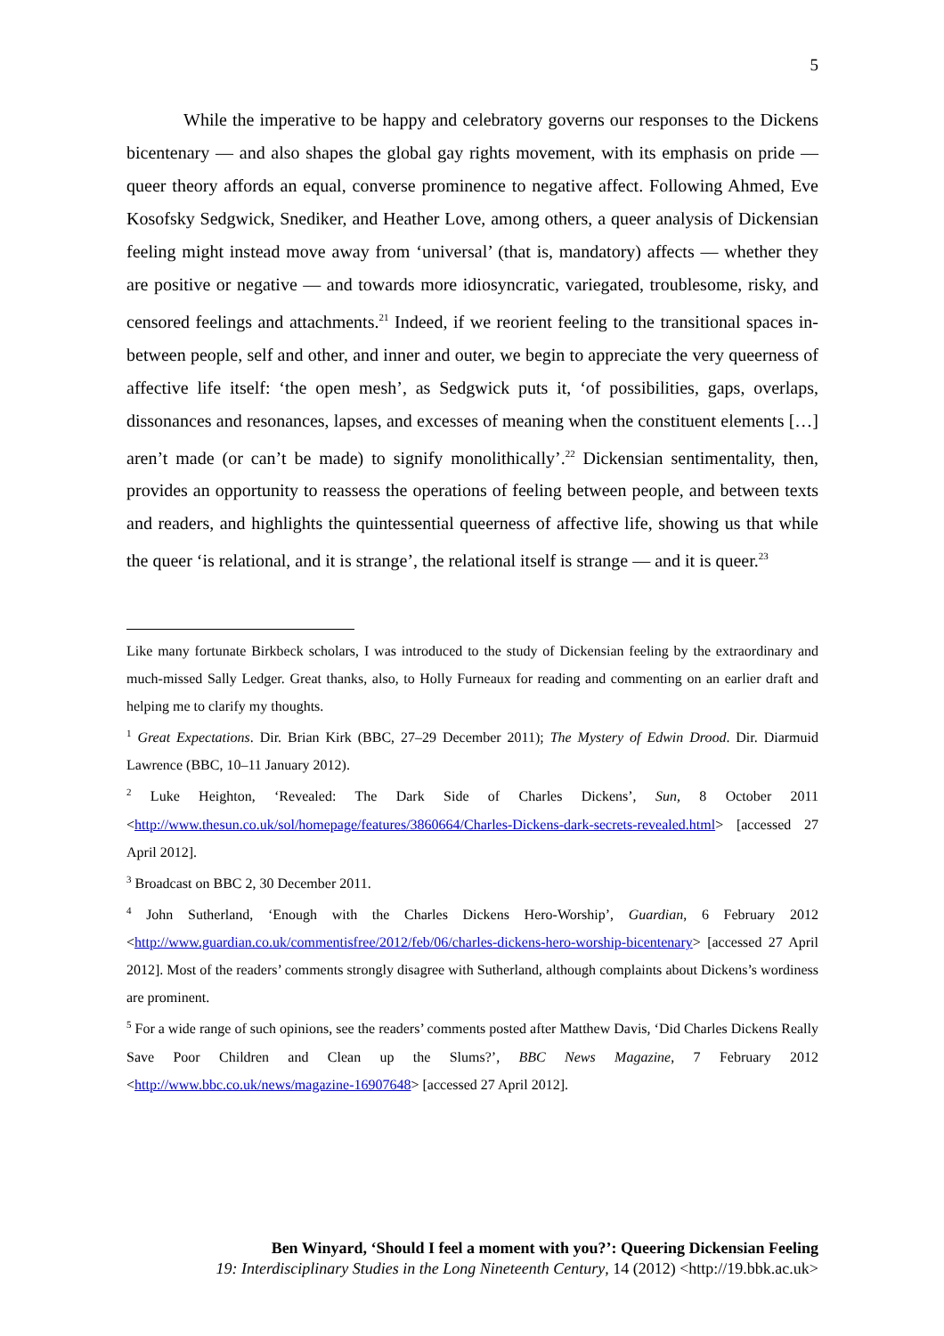5
While the imperative to be happy and celebratory governs our responses to the Dickens bicentenary — and also shapes the global gay rights movement, with its emphasis on pride — queer theory affords an equal, converse prominence to negative affect. Following Ahmed, Eve Kosofsky Sedgwick, Snediker, and Heather Love, among others, a queer analysis of Dickensian feeling might instead move away from ‘universal’ (that is, mandatory) affects — whether they are positive or negative — and towards more idiosyncratic, variegated, troublesome, risky, and censored feelings and attachments.<sup>21</sup> Indeed, if we reorient feeling to the transitional spaces in-between people, self and other, and inner and outer, we begin to appreciate the very queerness of affective life itself: ‘the open mesh’, as Sedgwick puts it, ‘of possibilities, gaps, overlaps, dissonances and resonances, lapses, and excesses of meaning when the constituent elements […] aren’t made (or can’t be made) to signify monolithically’.<sup>22</sup> Dickensian sentimentality, then, provides an opportunity to reassess the operations of feeling between people, and between texts and readers, and highlights the quintessential queerness of affective life, showing us that while the queer ‘is relational, and it is strange’, the relational itself is strange — and it is queer.<sup>23</sup>
Like many fortunate Birkbeck scholars, I was introduced to the study of Dickensian feeling by the extraordinary and much-missed Sally Ledger. Great thanks, also, to Holly Furneaux for reading and commenting on an earlier draft and helping me to clarify my thoughts.
<sup>1</sup> Great Expectations. Dir. Brian Kirk (BBC, 27–29 December 2011); The Mystery of Edwin Drood. Dir. Diarmuid Lawrence (BBC, 10–11 January 2012).
<sup>2</sup> Luke Heighton, ‘Revealed: The Dark Side of Charles Dickens’, Sun, 8 October 2011 <http://www.thesun.co.uk/sol/homepage/features/3860664/Charles-Dickens-dark-secrets-revealed.html> [accessed 27 April 2012].
<sup>3</sup> Broadcast on BBC 2, 30 December 2011.
<sup>4</sup> John Sutherland, ‘Enough with the Charles Dickens Hero-Worship’, Guardian, 6 February 2012 <http://www.guardian.co.uk/commentisfree/2012/feb/06/charles-dickens-hero-worship-bicentenary> [accessed 27 April 2012]. Most of the readers’ comments strongly disagree with Sutherland, although complaints about Dickens’s wordiness are prominent.
<sup>5</sup> For a wide range of such opinions, see the readers’ comments posted after Matthew Davis, ‘Did Charles Dickens Really Save Poor Children and Clean up the Slums?’, BBC News Magazine, 7 February 2012 <http://www.bbc.co.uk/news/magazine-16907648> [accessed 27 April 2012].
Ben Winyard, ‘Should I feel a moment with you?’: Queering Dickensian Feeling
19: Interdisciplinary Studies in the Long Nineteenth Century, 14 (2012) <http://19.bbk.ac.uk>